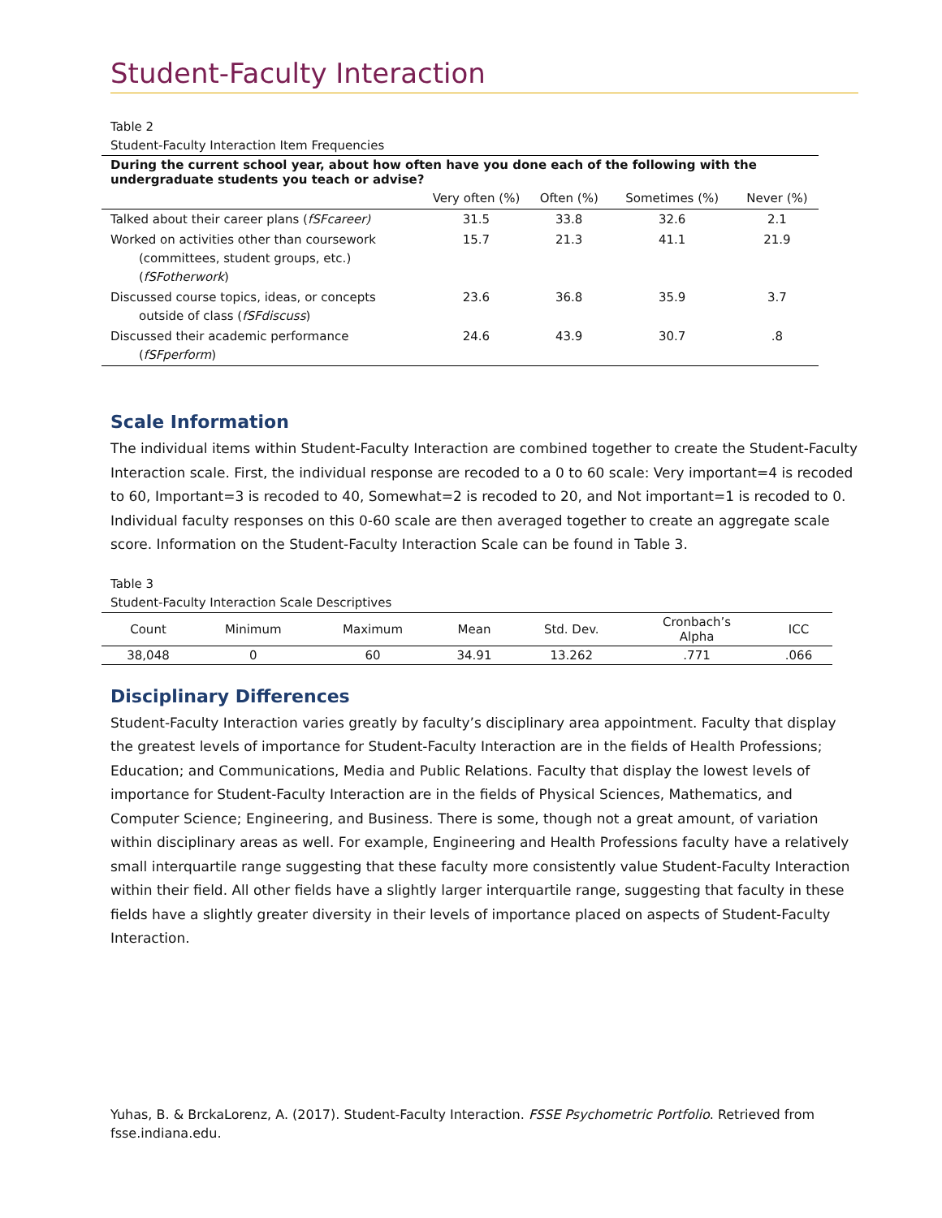Student-Faculty Interaction
Table 2
Student-Faculty Interaction Item Frequencies
| During the current school year, about how often have you done each of the following with the undergraduate students you teach or advise? | | | | |
| --- | --- | --- | --- | --- |
| | Very often (%) | Often (%) | Sometimes (%) | Never (%) |
| Talked about their career plans ( fSFcareer) | 31.5 | 33.8 | 32.6 | 2.1 |
| Worked on activities other than coursework (committees, student groups, etc.) ( fSFotherwork ) | 15.7 | 21.3 | 41.1 | 21.9 |
| Discussed course topics, ideas, or concepts outside of class ( fSFdiscuss ) | 23.6 | 36.8 | 35.9 | 3.7 |
| Discussed their academic performance ( fSFperform ) | 24.6 | 43.9 | 30.7 | .8 |
Scale Information
The individual items within Student-Faculty Interaction are combined together to create the Student-Faculty Interaction scale. First, the individual response are recoded to a 0 to 60 scale: Very important=4 is recoded to 60, Important=3 is recoded to 40, Somewhat=2 is recoded to 20, and Not important=1 is recoded to 0. Individual faculty responses on this 0-60 scale are then averaged together to create an aggregate scale score. Information on the Student-Faculty Interaction Scale can be found in Table 3.
Table 3
Student-Faculty Interaction Scale Descriptives
| Count | Minimum | Maximum | Mean | Std. Dev. | Cronbach’s Alpha | ICC |
| --- | --- | --- | --- | --- | --- | --- |
| 38,048 | 0 | 60 | 34.91 | 13.262 | .771 | .066 |
Disciplinary Differences
Student-Faculty Interaction varies greatly by faculty’s disciplinary area appointment. Faculty that display the greatest levels of importance for Student-Faculty Interaction are in the fields of Health Professions; Education; and Communications, Media and Public Relations. Faculty that display the lowest levels of importance for Student-Faculty Interaction are in the fields of Physical Sciences, Mathematics, and Computer Science; Engineering, and Business. There is some, though not a great amount, of variation within disciplinary areas as well. For example, Engineering and Health Professions faculty have a relatively small interquartile range suggesting that these faculty more consistently value Student-Faculty Interaction within their field. All other fields have a slightly larger interquartile range, suggesting that faculty in these fields have a slightly greater diversity in their levels of importance placed on aspects of Student-Faculty Interaction.
Yuhas, B. & BrckaLorenz, A. (2017). Student-Faculty Interaction. FSSE Psychometric Portfolio. Retrieved from fsse.indiana.edu.